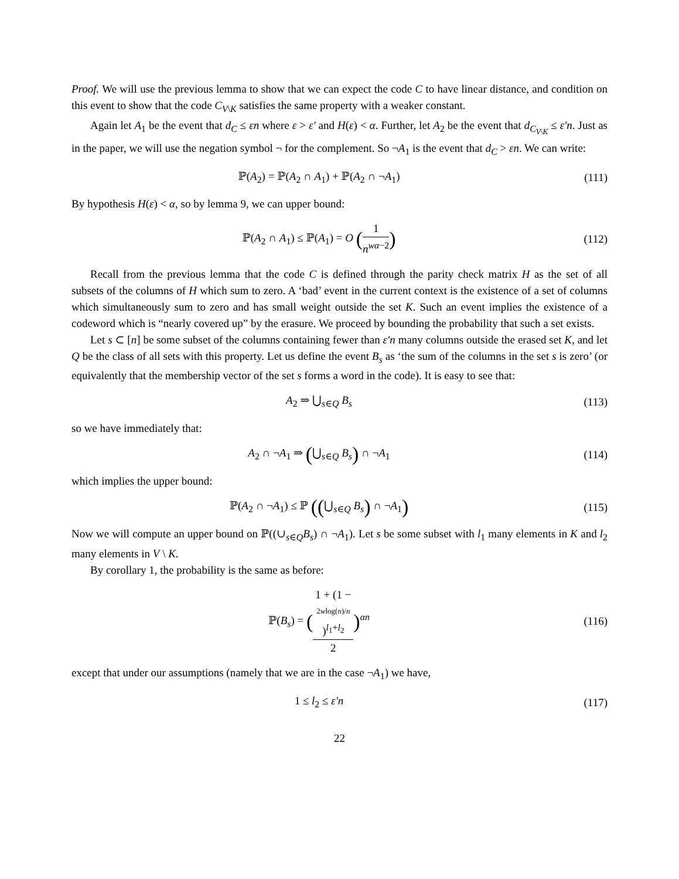Proof. We will use the previous lemma to show that we can expect the code C to have linear distance, and condition on this event to show that the code C<sub>V\K</sub> satisfies the same property with a weaker constant.
Again let A<sub>1</sub> be the event that d<sub>C</sub> ≤ εn where ε > ε′ and H(ε) < α. Further, let A<sub>2</sub> be the event that d<sub>C<sub>V\K</sub></sub> ≤ ε′n. Just as in the paper, we will use the negation symbol ¬ for the complement. So ¬A<sub>1</sub> is the event that d<sub>C</sub> > εn. We can write:
ℙ(A<sub>2</sub>) = ℙ(A<sub>2</sub> ∩ A<sub>1</sub>) + ℙ(A<sub>2</sub> ∩ ¬A<sub>1</sub>)
(111)
By hypothesis H(ε) < α, so by lemma 9, we can upper bound:
ℙ(A<sub>2</sub> ∩ A<sub>1</sub>) ≤ ℙ(A<sub>1</sub>) = O (1 n<sup>wα−2</sup>)
(112)
Recall from the previous lemma that the code C is defined through the parity check matrix H as the set of all subsets of the columns of H which sum to zero. A ‘bad’ event in the current context is the existence of a set of columns which simultaneously sum to zero and has small weight outside the set K. Such an event implies the existence of a codeword which is “nearly covered up” by the erasure. We proceed by bounding the probability that such a set exists.
Let s ⊂ [n] be some subset of the columns containing fewer than ε′n many columns outside the erased set K, and let Q be the class of all sets with this property. Let us define the event B<sub>s</sub> as ‘the sum of the columns in the set s is zero’ (or equivalently that the membership vector of the set s forms a word in the code). It is easy to see that:
A<sub>2</sub> ⇒ ⋃<sub>s∈Q</sub> B<sub>s</sub> (113)
so we have immediately that:
A<sub>2</sub> ∩ ¬A<sub>1</sub> ⇒ (⋃<sub>s∈Q</sub> B<sub>s</sub>) ∩ ¬A<sub>1</sub> (114)
which implies the upper bound:
ℙ(A<sub>2</sub> ∩ ¬A<sub>1</sub>) ≤ ℙ ((⋃<sub>s∈Q</sub> B<sub>s</sub>) ∩ ¬A<sub>1</sub>)
(115)
Now we will compute an upper bound on ℙ((∪<sub>s∈Q</sub>B<sub>s</sub>) ∩ ¬A<sub>1</sub>). Let s be some subset with l<sub>1</sub> many elements in K and l<sub>2</sub> many elements in V \ K.
By corollary 1, the probability is the same as before:
ℙ(B<sub>s</sub>) = (1 + (1 −
2wlog(n)/n)<sup>l<sub>1</sub>+l<sub>2</sub></sup> 2)<sup>αn</sup>
(116)
except that under our assumptions (namely that we are in the case ¬A<sub>1</sub>) we have,
1 ≤ l<sub>2</sub> ≤ ε′n (117)
22